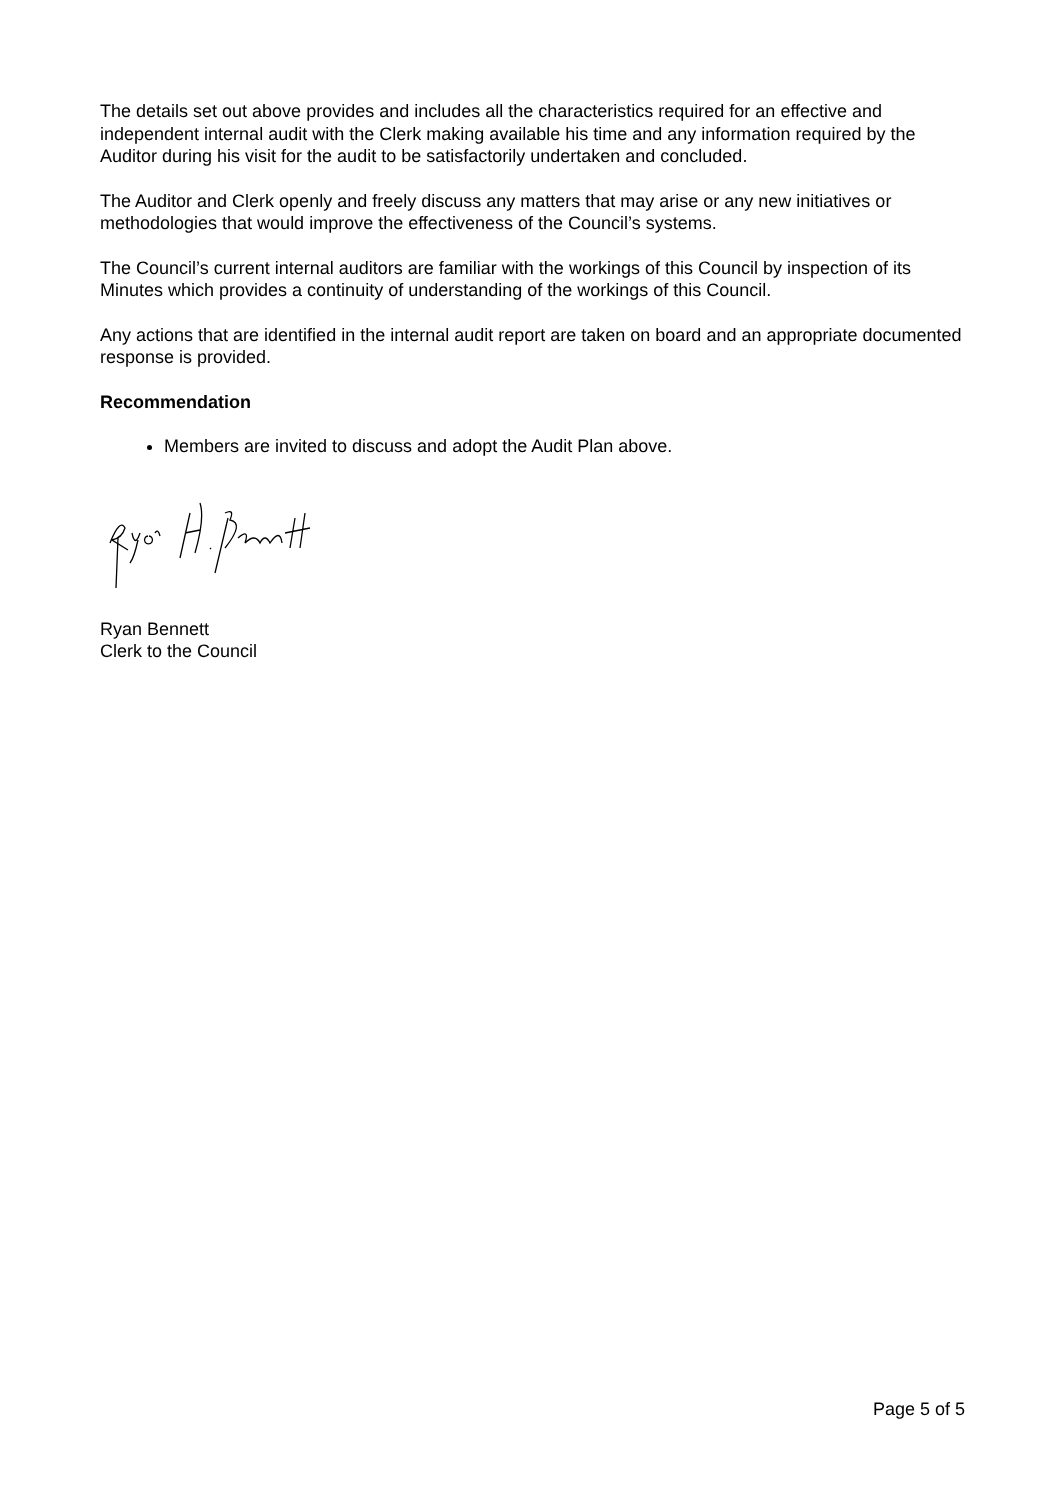The details set out above provides and includes all the characteristics required for an effective and independent internal audit with the Clerk making available his time and any information required by the Auditor during his visit for the audit to be satisfactorily undertaken and concluded.
The Auditor and Clerk openly and freely discuss any matters that may arise or any new initiatives or methodologies that would improve the effectiveness of the Council’s systems.
The Council’s current internal auditors are familiar with the workings of this Council by inspection of its Minutes which provides a continuity of understanding of the workings of this Council.
Any actions that are identified in the internal audit report are taken on board and an appropriate documented response is provided.
Recommendation
Members are invited to discuss and adopt the Audit Plan above.
Ryan Bennett
Clerk to the Council
Page 5 of 5